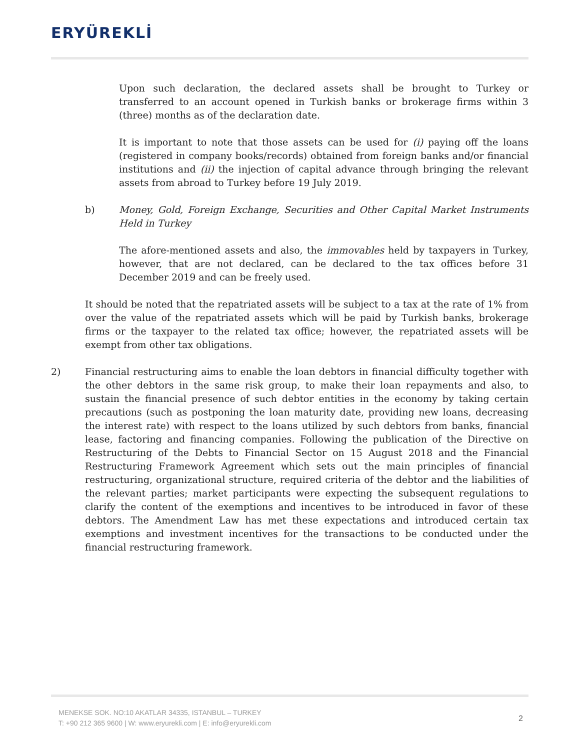ERYÜREKLİ
Upon such declaration, the declared assets shall be brought to Turkey or transferred to an account opened in Turkish banks or brokerage firms within 3 (three) months as of the declaration date.
It is important to note that those assets can be used for (i) paying off the loans (registered in company books/records) obtained from foreign banks and/or financial institutions and (ii) the injection of capital advance through bringing the relevant assets from abroad to Turkey before 19 July 2019.
b) Money, Gold, Foreign Exchange, Securities and Other Capital Market Instruments Held in Turkey
The afore-mentioned assets and also, the immovables held by taxpayers in Turkey, however, that are not declared, can be declared to the tax offices before 31 December 2019 and can be freely used.
It should be noted that the repatriated assets will be subject to a tax at the rate of 1% from over the value of the repatriated assets which will be paid by Turkish banks, brokerage firms or the taxpayer to the related tax office; however, the repatriated assets will be exempt from other tax obligations.
2) Financial restructuring aims to enable the loan debtors in financial difficulty together with the other debtors in the same risk group, to make their loan repayments and also, to sustain the financial presence of such debtor entities in the economy by taking certain precautions (such as postponing the loan maturity date, providing new loans, decreasing the interest rate) with respect to the loans utilized by such debtors from banks, financial lease, factoring and financing companies. Following the publication of the Directive on Restructuring of the Debts to Financial Sector on 15 August 2018 and the Financial Restructuring Framework Agreement which sets out the main principles of financial restructuring, organizational structure, required criteria of the debtor and the liabilities of the relevant parties; market participants were expecting the subsequent regulations to clarify the content of the exemptions and incentives to be introduced in favor of these debtors. The Amendment Law has met these expectations and introduced certain tax exemptions and investment incentives for the transactions to be conducted under the financial restructuring framework.
MENEKSE SOK. NO:10 AKATLAR 34335, ISTANBUL – TURKEY
T: +90 212 365 9600 | W: www.eryurekli.com | E: info@eryurekli.com
2